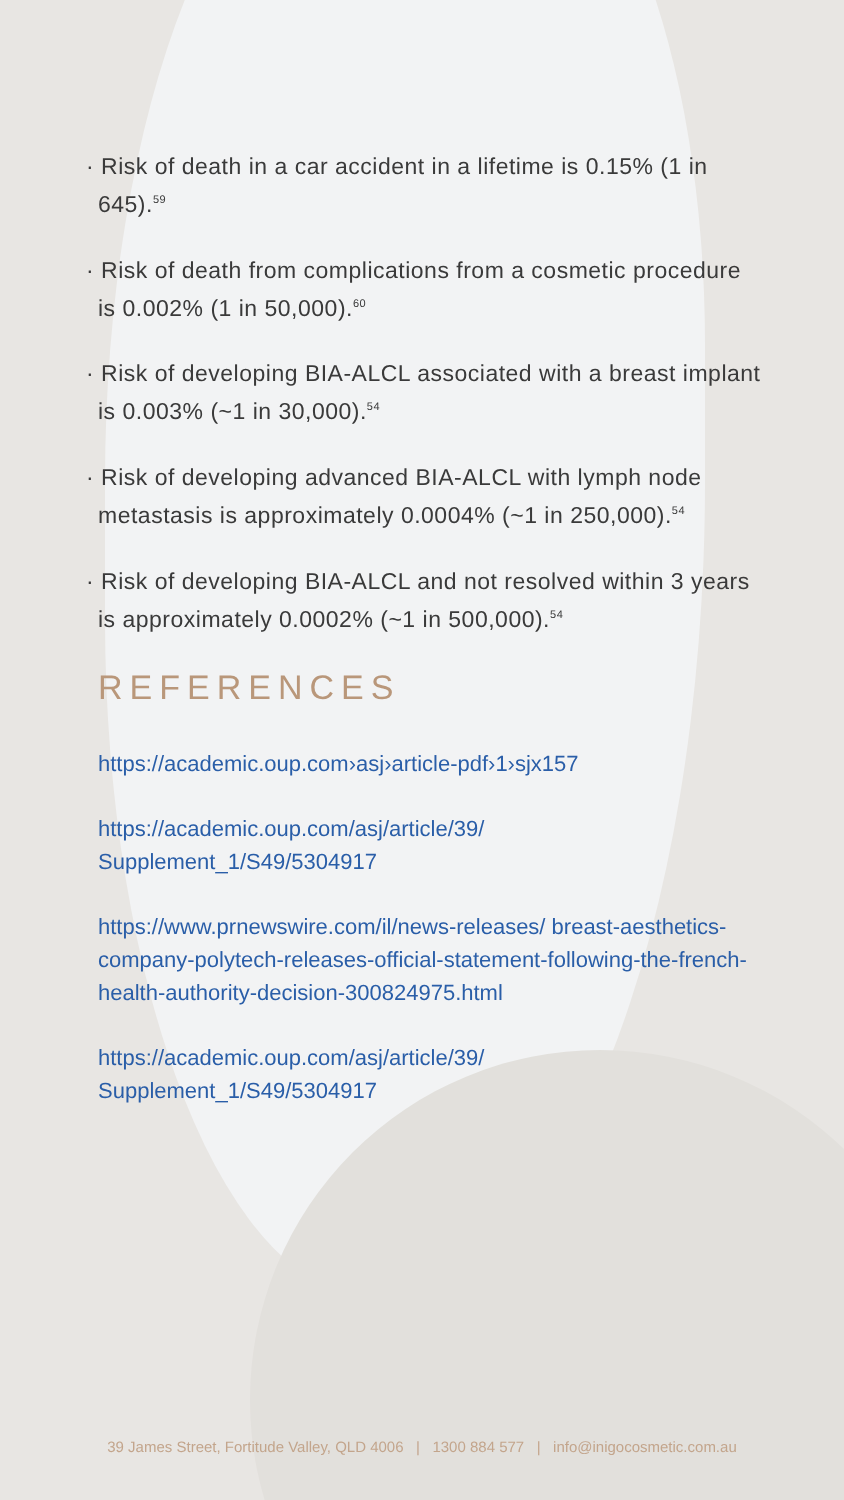· Risk of death in a car accident in a lifetime is 0.15% (1 in 645).<sup>59</sup>
· Risk of death from complications from a cosmetic procedure is 0.002% (1 in 50,000).<sup>60</sup>
· Risk of developing BIA-ALCL associated with a breast implant is 0.003% (~1 in 30,000).<sup>54</sup>
· Risk of developing advanced BIA-ALCL with lymph node metastasis is approximately 0.0004% (~1 in 250,000).<sup>54</sup>
· Risk of developing BIA-ALCL and not resolved within 3 years is approximately 0.0002% (~1 in 500,000).<sup>54</sup>
REFERENCES
https://academic.oup.com›asj›article-pdf›1›sjx157
https://academic.oup.com/asj/article/39/ Supplement_1/S49/5304917
https://www.prnewswire.com/il/news-releases/ breast-aesthetics-company-polytech-releases-official-statement-following-the-french-health-authority-decision-300824975.html
https://academic.oup.com/asj/article/39/ Supplement_1/S49/5304917
39 James Street, Fortitude Valley, QLD 4006 | 1300 884 577 | info@inigocosmetic.com.au